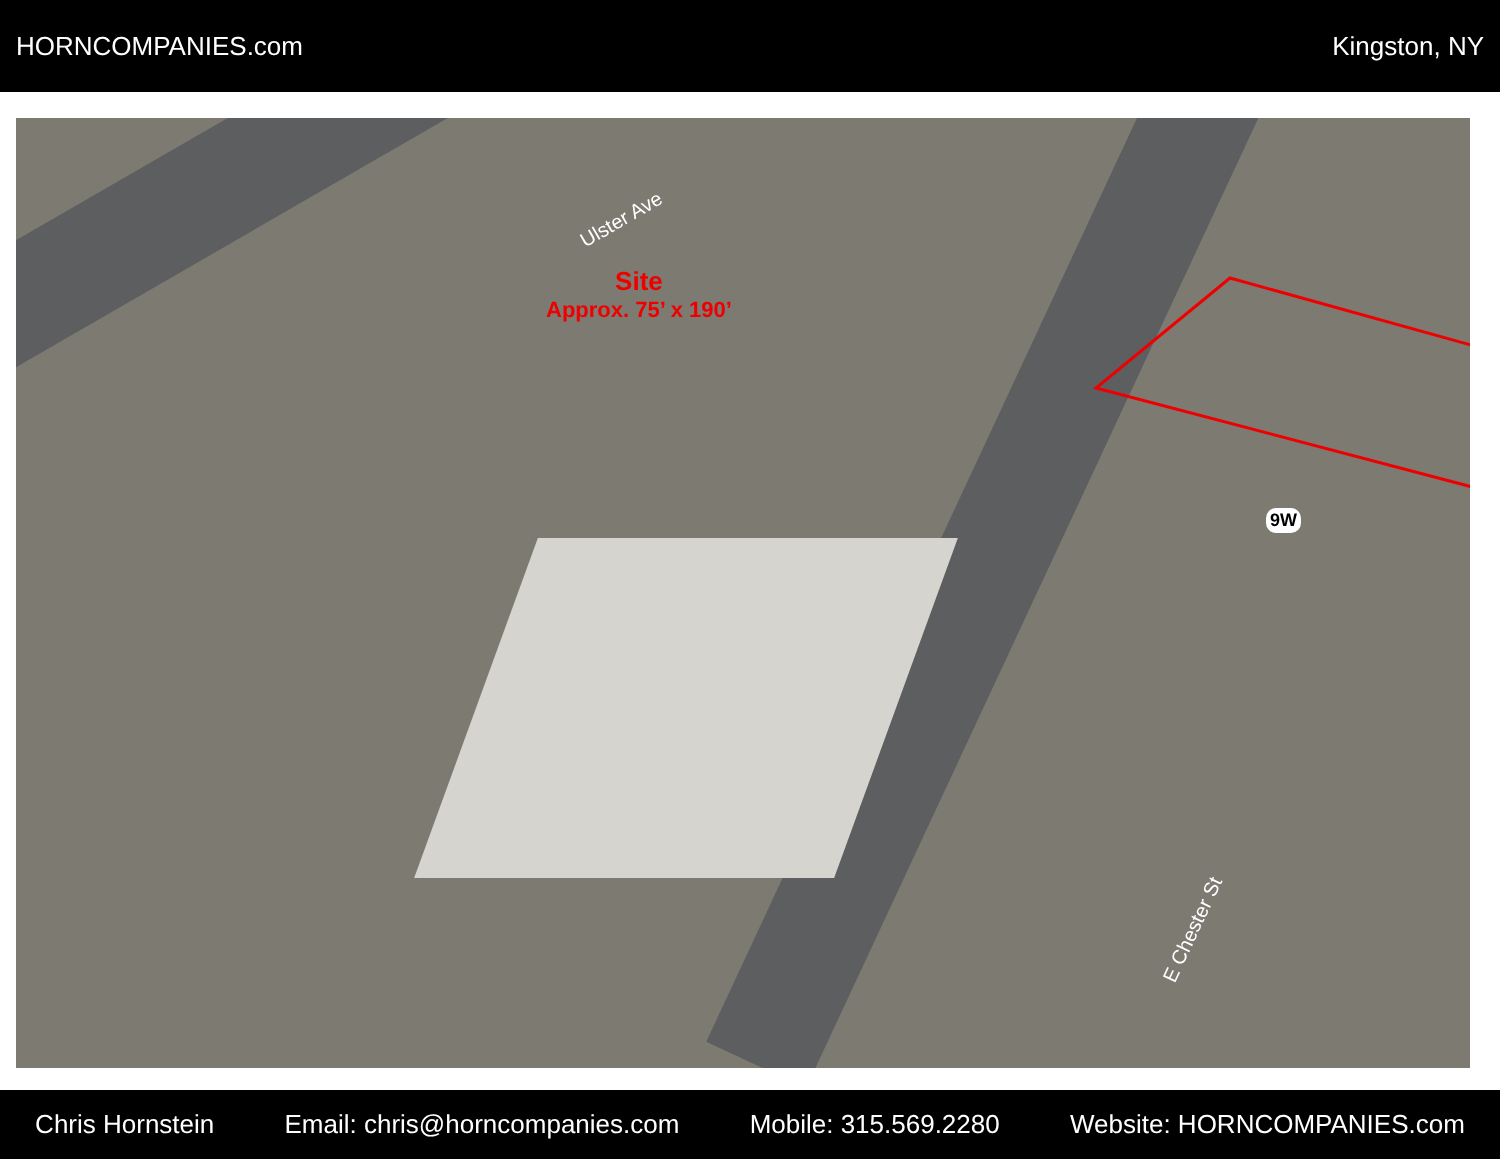HORNCOMPANIES.com Kingston, NY
Site
Approx. 75’ x 190’
Ulster Ave
9W
E Chester St
Chris Hornstein Email: chris@horncompanies.com Mobile: 315.569.2280 Website: HORNCOMPANIES.com